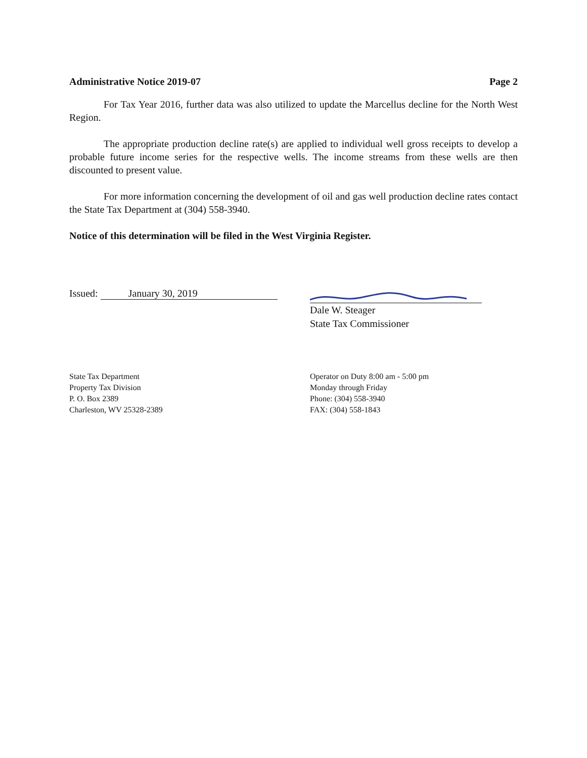Administrative Notice 2019-07 Page 2
For Tax Year 2016, further data was also utilized to update the Marcellus decline for the North West Region.
The appropriate production decline rate(s) are applied to individual well gross receipts to develop a probable future income series for the respective wells. The income streams from these wells are then discounted to present value.
For more information concerning the development of oil and gas well production decline rates contact the State Tax Department at (304) 558-3940.
Notice of this determination will be filed in the West Virginia Register.
Issued: January 30, 2019
Dale W. Steager
State Tax Commissioner
State Tax Department
Property Tax Division
P. O. Box 2389
Charleston, WV 25328-2389
Operator on Duty 8:00 am - 5:00 pm
Monday through Friday
Phone: (304) 558-3940
FAX: (304) 558-1843